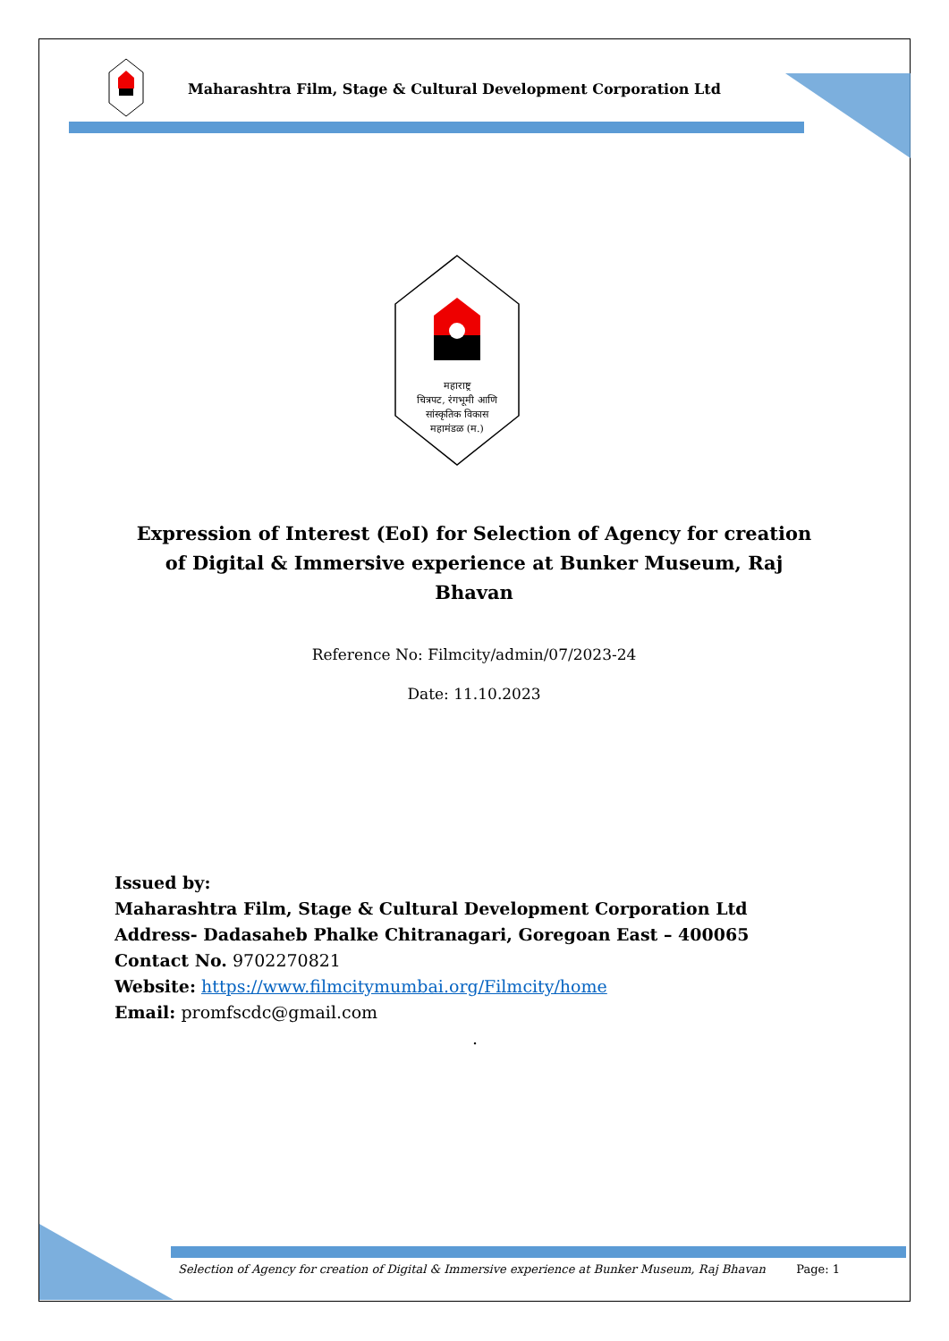Maharashtra Film, Stage & Cultural Development Corporation Ltd
महाराष्ट्र
चित्रपट, रंगभूमी आणि
सांस्कृतिक विकास
महामंडळ (म.)
Expression of Interest (EoI) for Selection of Agency for creation of Digital & Immersive experience at Bunker Museum, Raj Bhavan
Reference No: Filmcity/admin/07/2023-24
Date: 11.10.2023
Issued by:
Maharashtra Film, Stage & Cultural Development Corporation Ltd
Address- Dadasaheb Phalke Chitranagari, Goregoan East – 400065
Contact No. 9702270821
Website: https://www.filmcitymumbai.org/Filmcity/home
Email: promfscdc@gmail.com
.
Selection of Agency for creation of Digital & Immersive experience at Bunker Museum, Raj Bhavan Page: 1